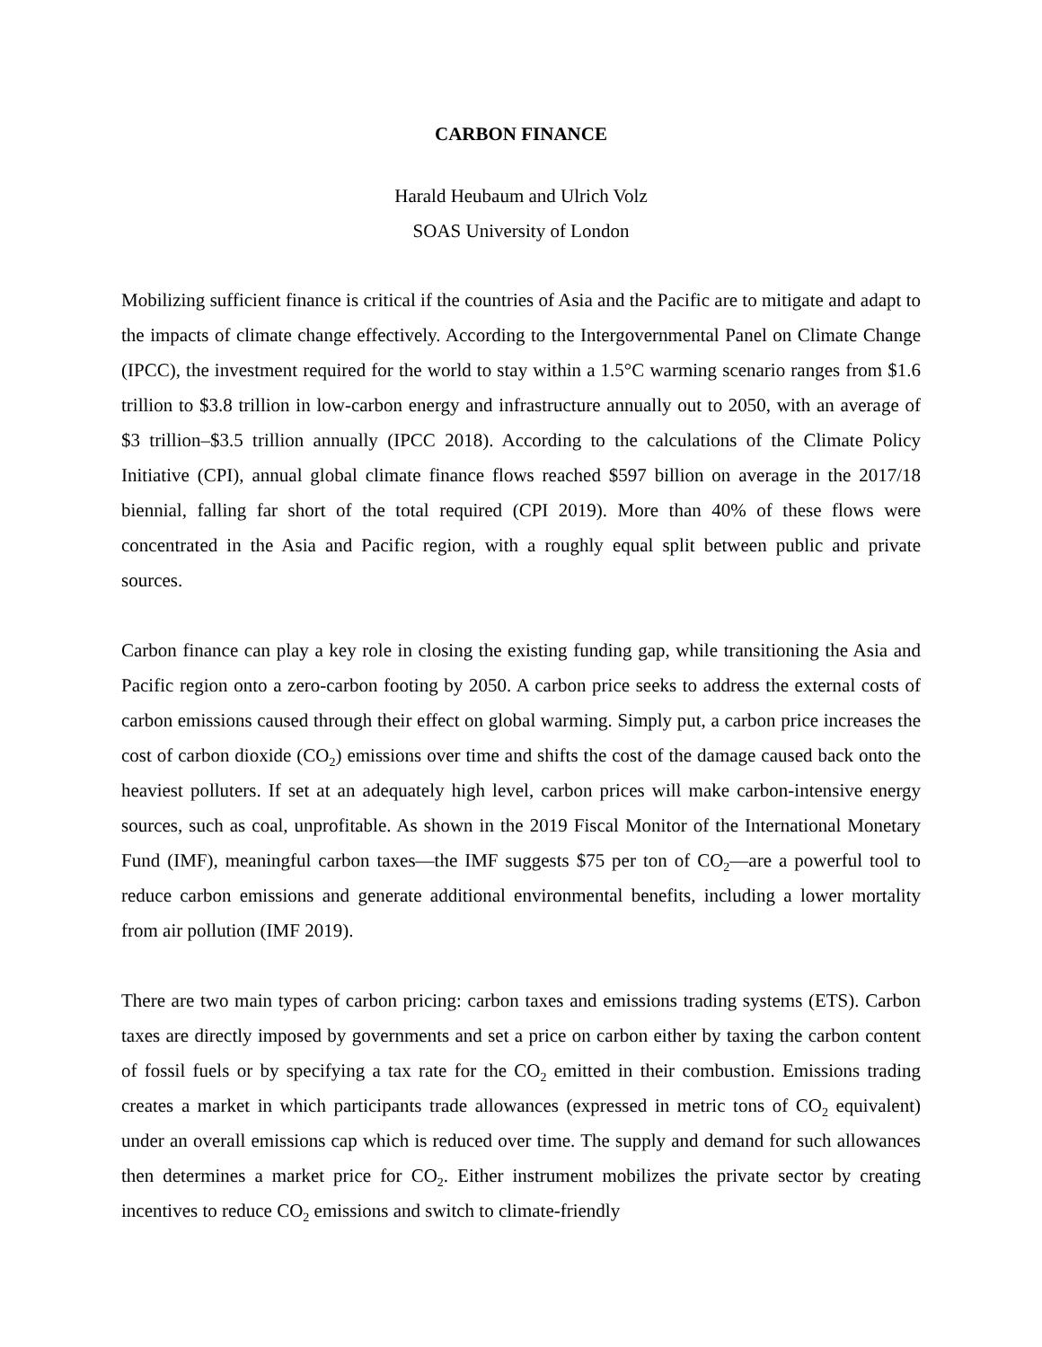CARBON FINANCE
Harald Heubaum and Ulrich Volz
SOAS University of London
Mobilizing sufficient finance is critical if the countries of Asia and the Pacific are to mitigate and adapt to the impacts of climate change effectively. According to the Intergovernmental Panel on Climate Change (IPCC), the investment required for the world to stay within a 1.5°C warming scenario ranges from $1.6 trillion to $3.8 trillion in low-carbon energy and infrastructure annually out to 2050, with an average of $3 trillion–$3.5 trillion annually (IPCC 2018). According to the calculations of the Climate Policy Initiative (CPI), annual global climate finance flows reached $597 billion on average in the 2017/18 biennial, falling far short of the total required (CPI 2019). More than 40% of these flows were concentrated in the Asia and Pacific region, with a roughly equal split between public and private sources.
Carbon finance can play a key role in closing the existing funding gap, while transitioning the Asia and Pacific region onto a zero-carbon footing by 2050. A carbon price seeks to address the external costs of carbon emissions caused through their effect on global warming. Simply put, a carbon price increases the cost of carbon dioxide (CO<sub>2</sub>) emissions over time and shifts the cost of the damage caused back onto the heaviest polluters. If set at an adequately high level, carbon prices will make carbon-intensive energy sources, such as coal, unprofitable. As shown in the 2019 Fiscal Monitor of the International Monetary Fund (IMF), meaningful carbon taxes—the IMF suggests $75 per ton of CO<sub>2</sub>—are a powerful tool to reduce carbon emissions and generate additional environmental benefits, including a lower mortality from air pollution (IMF 2019).
There are two main types of carbon pricing: carbon taxes and emissions trading systems (ETS). Carbon taxes are directly imposed by governments and set a price on carbon either by taxing the carbon content of fossil fuels or by specifying a tax rate for the CO<sub>2</sub> emitted in their combustion. Emissions trading creates a market in which participants trade allowances (expressed in metric tons of CO<sub>2</sub> equivalent) under an overall emissions cap which is reduced over time. The supply and demand for such allowances then determines a market price for CO<sub>2</sub>. Either instrument mobilizes the private sector by creating incentives to reduce CO<sub>2</sub> emissions and switch to climate-friendly